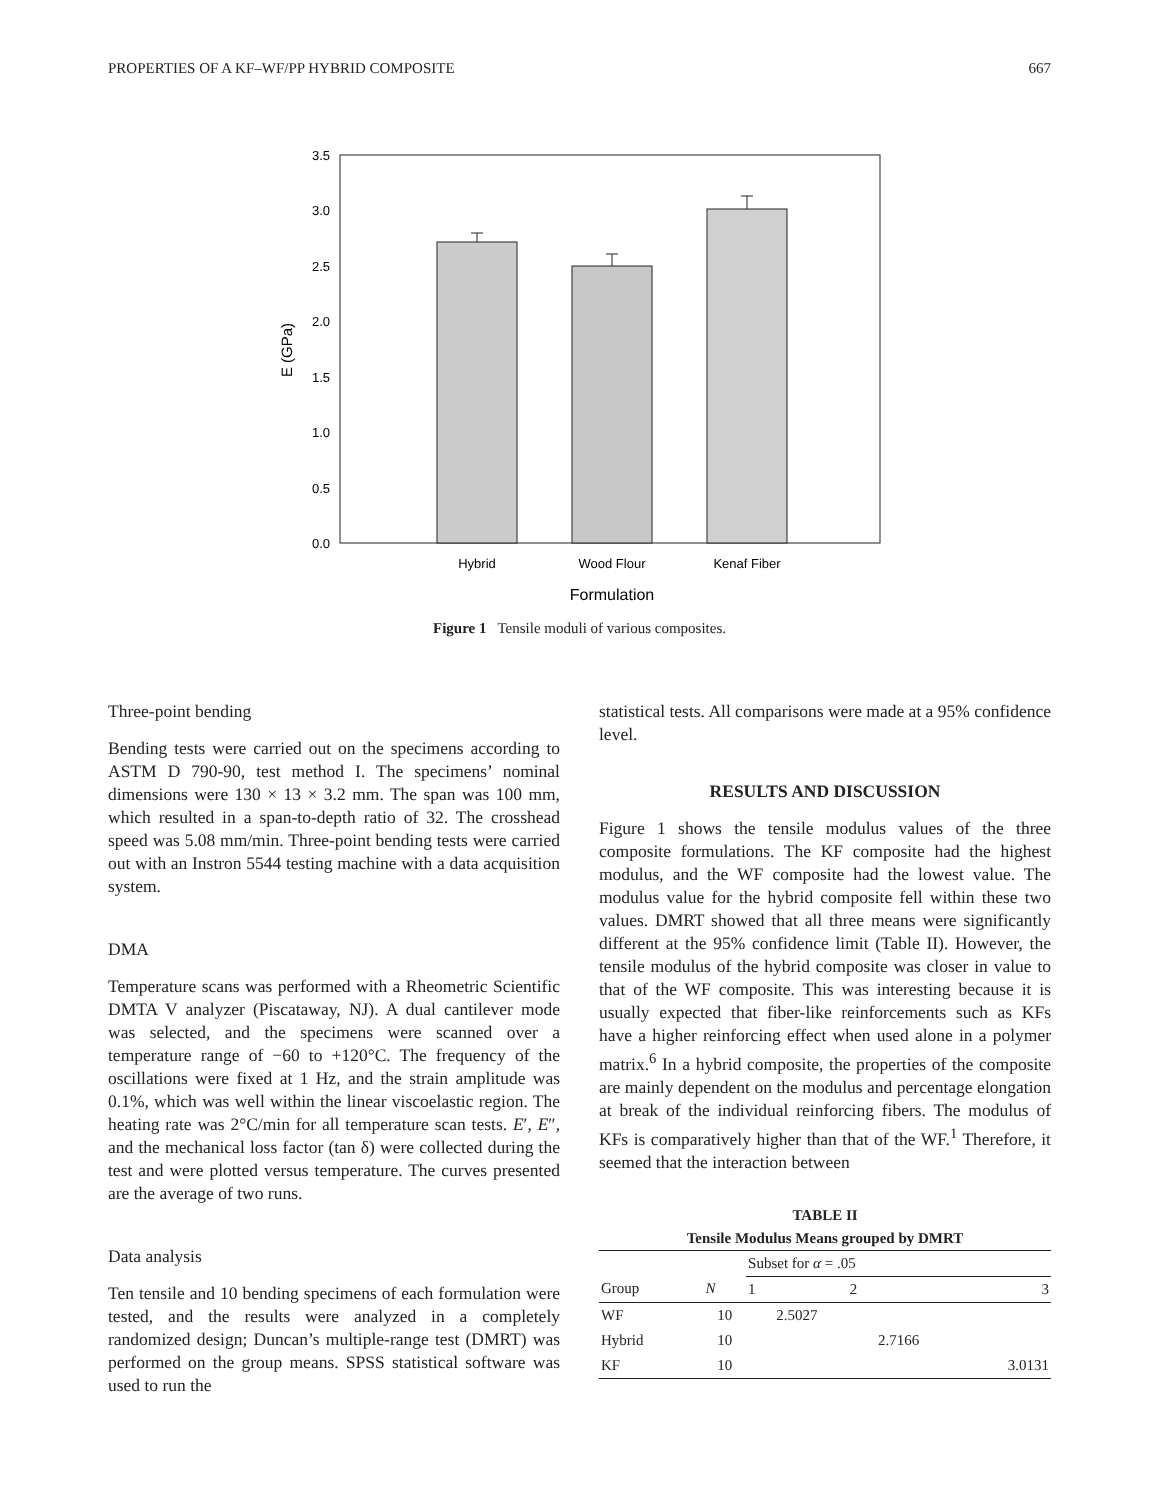PROPERTIES OF A KF–WF/PP HYBRID COMPOSITE 667
0.0
0.5
1.0
1.5
2.0
2.5
3.0
3.5
E (GPa)
Hybrid
Wood Flour
Kenaf Fiber
Formulation
Figure 1 Tensile moduli of various composites.
Three-point bending
Bending tests were carried out on the specimens according to ASTM D 790-90, test method I. The specimens’ nominal dimensions were 130 × 13 × 3.2 mm. The span was 100 mm, which resulted in a span-to-depth ratio of 32. The crosshead speed was 5.08 mm/min. Three-point bending tests were carried out with an Instron 5544 testing machine with a data acquisition system.
DMA
Temperature scans was performed with a Rheometric Scientific DMTA V analyzer (Piscataway, NJ). A dual cantilever mode was selected, and the specimens were scanned over a temperature range of −60 to +120°C. The frequency of the oscillations were fixed at 1 Hz, and the strain amplitude was 0.1%, which was well within the linear viscoelastic region. The heating rate was 2°C/min for all temperature scan tests. E′, E″, and the mechanical loss factor (tan δ) were collected during the test and were plotted versus temperature. The curves presented are the average of two runs.
Data analysis
Ten tensile and 10 bending specimens of each formulation were tested, and the results were analyzed in a completely randomized design; Duncan’s multiple-range test (DMRT) was performed on the group means. SPSS statistical software was used to run the
statistical tests. All comparisons were made at a 95% confidence level.
RESULTS AND DISCUSSION
Figure 1 shows the tensile modulus values of the three composite formulations. The KF composite had the highest modulus, and the WF composite had the lowest value. The modulus value for the hybrid composite fell within these two values. DMRT showed that all three means were significantly different at the 95% confidence limit (Table II). However, the tensile modulus of the hybrid composite was closer in value to that of the WF composite. This was interesting because it is usually expected that fiber-like reinforcements such as KFs have a higher reinforcing effect when used alone in a polymer matrix.<sup>6</sup> In a hybrid composite, the properties of the composite are mainly dependent on the modulus and percentage elongation at break of the individual reinforcing fibers. The modulus of KFs is comparatively higher than that of the WF.<sup>1</sup> Therefore, it seemed that the interaction between
TABLE II
Tensile Modulus Means grouped by DMRT
| | | Subset for α = .05 | | |
| --- | --- | --- | --- | --- |
| Group | N | 1 | 2 | 3 |
| WF | 10 | 2.5027 | | |
| Hybrid | 10 | | 2.7166 | |
| KF | 10 | | | 3.0131 |